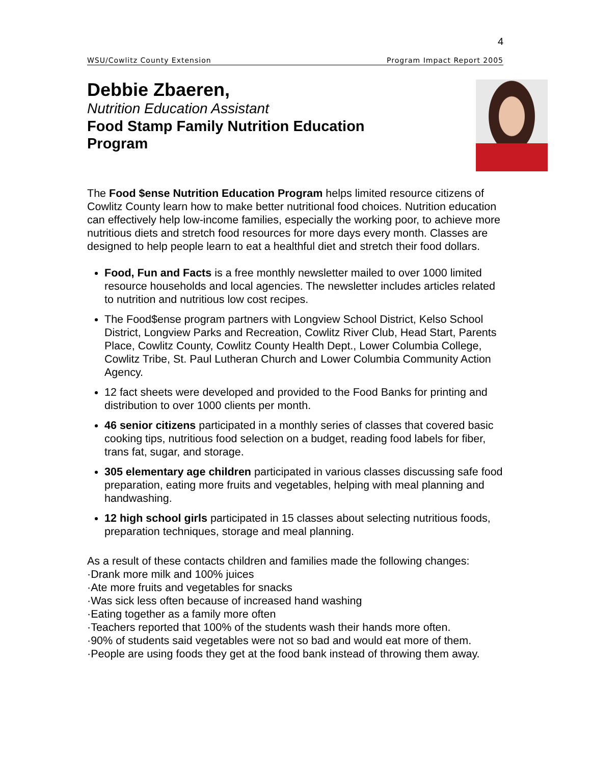4
WSU/Cowlitz County Extension Program Impact Report 2005
Debbie Zbaeren,
Nutrition Education Assistant
Food Stamp Family Nutrition Education
Program
The Food $ense Nutrition Education Program helps limited resource citizens of Cowlitz County learn how to make better nutritional food choices. Nutrition education can effectively help low-income families, especially the working poor, to achieve more nutritious diets and stretch food resources for more days every month. Classes are designed to help people learn to eat a healthful diet and stretch their food dollars.
Food, Fun and Facts is a free monthly newsletter mailed to over 1000 limited resource households and local agencies. The newsletter includes articles related to nutrition and nutritious low cost recipes.
The Food$ense program partners with Longview School District, Kelso School District, Longview Parks and Recreation, Cowlitz River Club, Head Start, Parents Place, Cowlitz County, Cowlitz County Health Dept., Lower Columbia College, Cowlitz Tribe, St. Paul Lutheran Church and Lower Columbia Community Action Agency.
12 fact sheets were developed and provided to the Food Banks for printing and distribution to over 1000 clients per month.
46 senior citizens participated in a monthly series of classes that covered basic cooking tips, nutritious food selection on a budget, reading food labels for fiber, trans fat, sugar, and storage.
305 elementary age children participated in various classes discussing safe food preparation, eating more fruits and vegetables, helping with meal planning and handwashing.
12 high school girls participated in 15 classes about selecting nutritious foods, preparation techniques, storage and meal planning.
As a result of these contacts children and families made the following changes:
·Drank more milk and 100% juices
·Ate more fruits and vegetables for snacks
·Was sick less often because of increased hand washing
·Eating together as a family more often
·Teachers reported that 100% of the students wash their hands more often.
·90% of students said vegetables were not so bad and would eat more of them.
·People are using foods they get at the food bank instead of throwing them away.